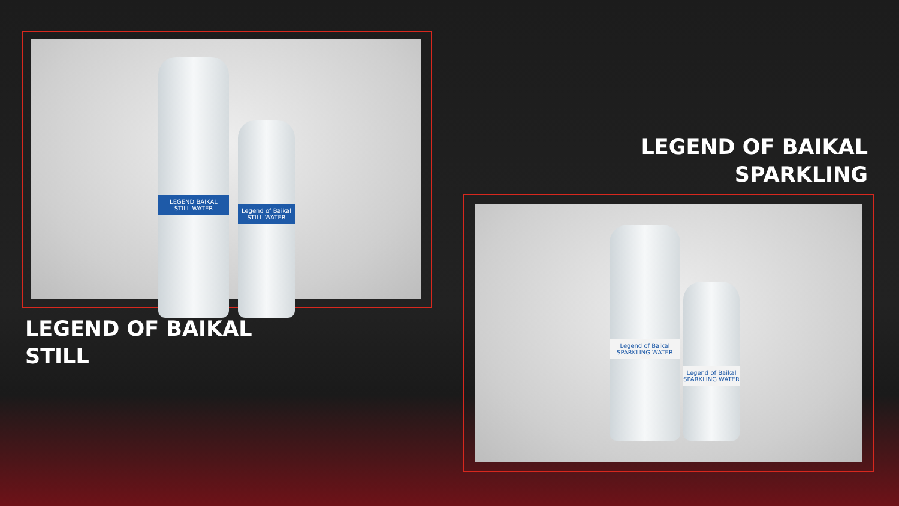LEGEND BAIKAL
STILL WATER
Legend of Baikal
STILL WATER
LEGEND OF BAIKAL
STILL
LEGEND OF BAIKAL
SPARKLING
Legend of Baikal
SPARKLING WATER
Legend of Baikal
SPARKLING WATER